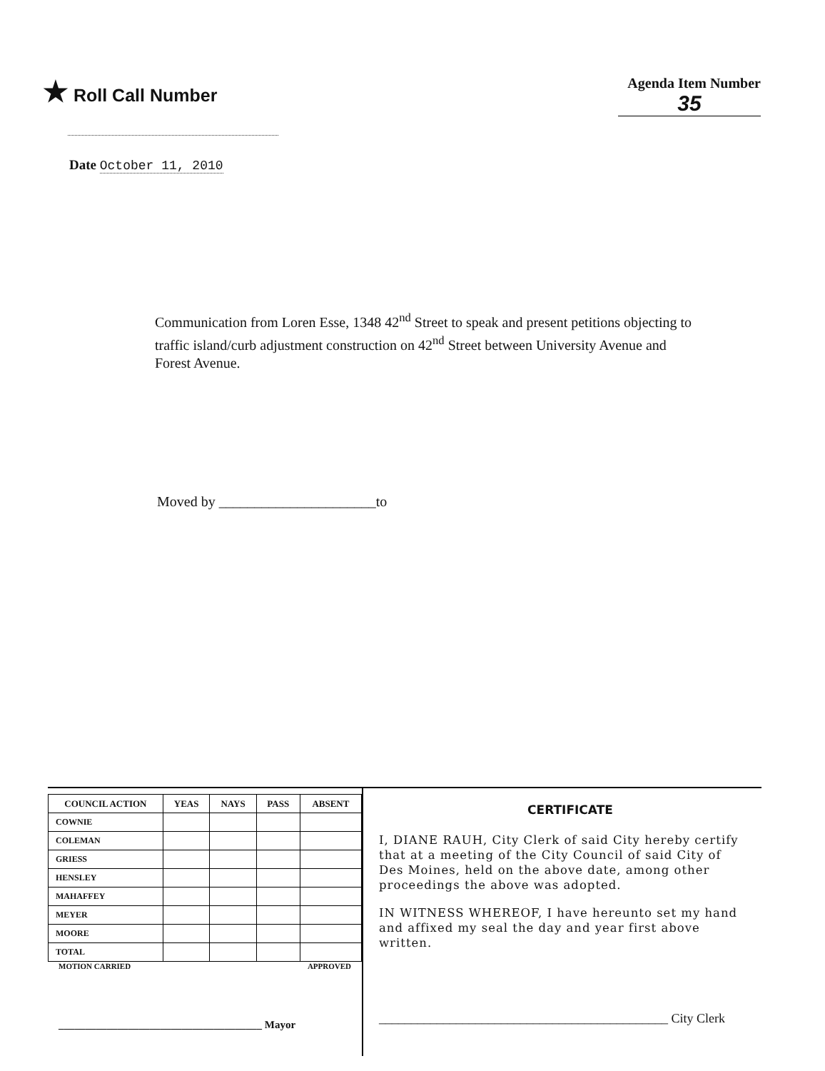★ Roll Call Number
Agenda Item Number
35
Date October 11, 2010
Communication from Loren Esse, 1348 42<sup>nd</sup> Street to speak and present petitions objecting to traffic island/curb adjustment construction on 42<sup>nd</sup> Street between University Avenue and Forest Avenue.
Moved by ______________________to
| COUNCIL ACTION | YEAS | NAYS | PASS | ABSENT |
| --- | --- | --- | --- | --- |
| COWNIE | | | | |
| COLEMAN | | | | |
| GRIESS | | | | |
| HENSLEY | | | | |
| MAHAFFEY | | | | |
| MEYER | | | | |
| MOORE | | | | |
| TOTAL | | | | |
MOTION CARRIED APPROVED
______________________________________ Mayor
CERTIFICATE
I, DIANE RAUH, City Clerk of said City hereby certify that at a meeting of the City Council of said City of Des Moines, held on the above date, among other proceedings the above was adopted.
IN WITNESS WHEREOF, I have hereunto set my hand and affixed my seal the day and year first above written.
_____________________________________________ City Clerk